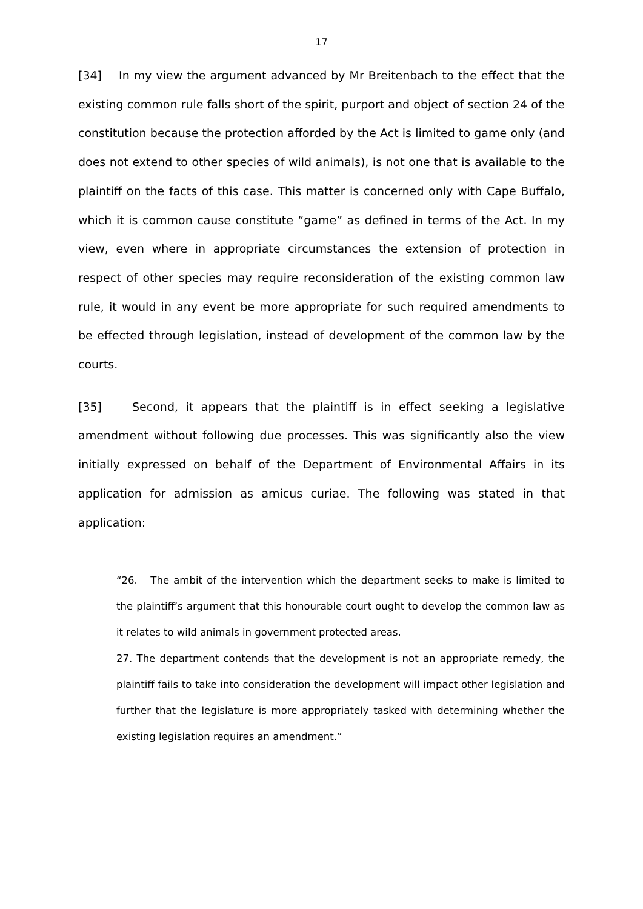17
[34] In my view the argument advanced by Mr Breitenbach to the effect that the existing common rule falls short of the spirit, purport and object of section 24 of the constitution because the protection afforded by the Act is limited to game only (and does not extend to other species of wild animals), is not one that is available to the plaintiff on the facts of this case. This matter is concerned only with Cape Buffalo, which it is common cause constitute “game” as defined in terms of the Act. In my view, even where in appropriate circumstances the extension of protection in respect of other species may require reconsideration of the existing common law rule, it would in any event be more appropriate for such required amendments to be effected through legislation, instead of development of the common law by the courts.
[35] Second, it appears that the plaintiff is in effect seeking a legislative amendment without following due processes. This was significantly also the view initially expressed on behalf of the Department of Environmental Affairs in its application for admission as amicus curiae. The following was stated in that application:
“26. The ambit of the intervention which the department seeks to make is limited to the plaintiff’s argument that this honourable court ought to develop the common law as it relates to wild animals in government protected areas.
27. The department contends that the development is not an appropriate remedy, the plaintiff fails to take into consideration the development will impact other legislation and further that the legislature is more appropriately tasked with determining whether the existing legislation requires an amendment.”